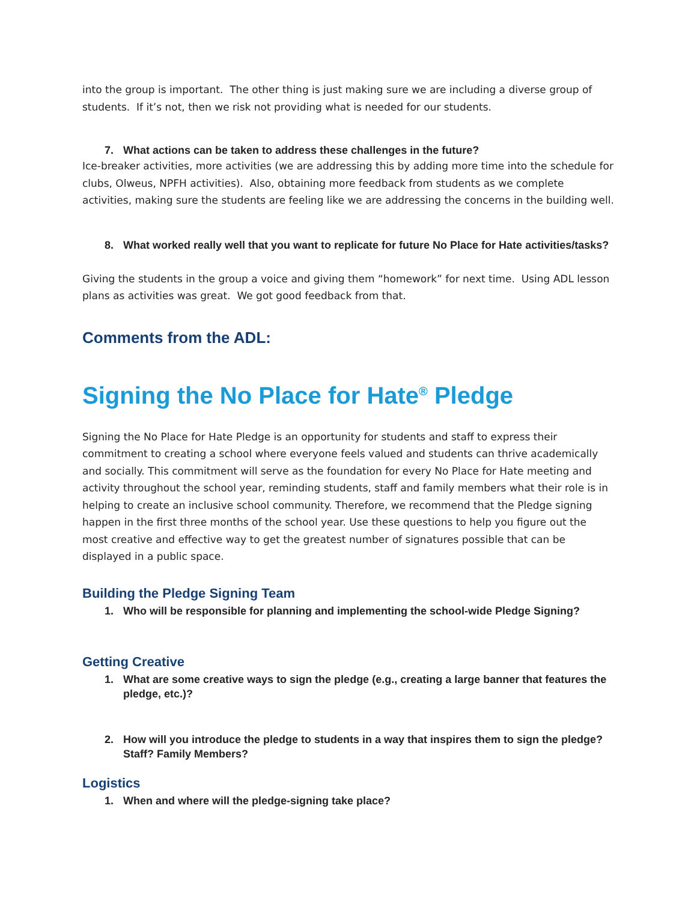into the group is important. The other thing is just making sure we are including a diverse group of students. If it’s not, then we risk not providing what is needed for our students.
7. What actions can be taken to address these challenges in the future?
Ice-breaker activities, more activities (we are addressing this by adding more time into the schedule for clubs, Olweus, NPFH activities). Also, obtaining more feedback from students as we complete activities, making sure the students are feeling like we are addressing the concerns in the building well.
8. What worked really well that you want to replicate for future No Place for Hate activities/tasks?
Giving the students in the group a voice and giving them “homework” for next time. Using ADL lesson plans as activities was great. We got good feedback from that.
Comments from the ADL:
Signing the No Place for Hate<sup>®</sup> Pledge
Signing the No Place for Hate Pledge is an opportunity for students and staff to express their commitment to creating a school where everyone feels valued and students can thrive academically and socially. This commitment will serve as the foundation for every No Place for Hate meeting and activity throughout the school year, reminding students, staff and family members what their role is in helping to create an inclusive school community. Therefore, we recommend that the Pledge signing happen in the first three months of the school year. Use these questions to help you figure out the most creative and effective way to get the greatest number of signatures possible that can be displayed in a public space.
Building the Pledge Signing Team
1. Who will be responsible for planning and implementing the school-wide Pledge Signing?
Getting Creative
1. What are some creative ways to sign the pledge (e.g., creating a large banner that features the pledge, etc.)?
2. How will you introduce the pledge to students in a way that inspires them to sign the pledge? Staff? Family Members?
Logistics
1. When and where will the pledge-signing take place?